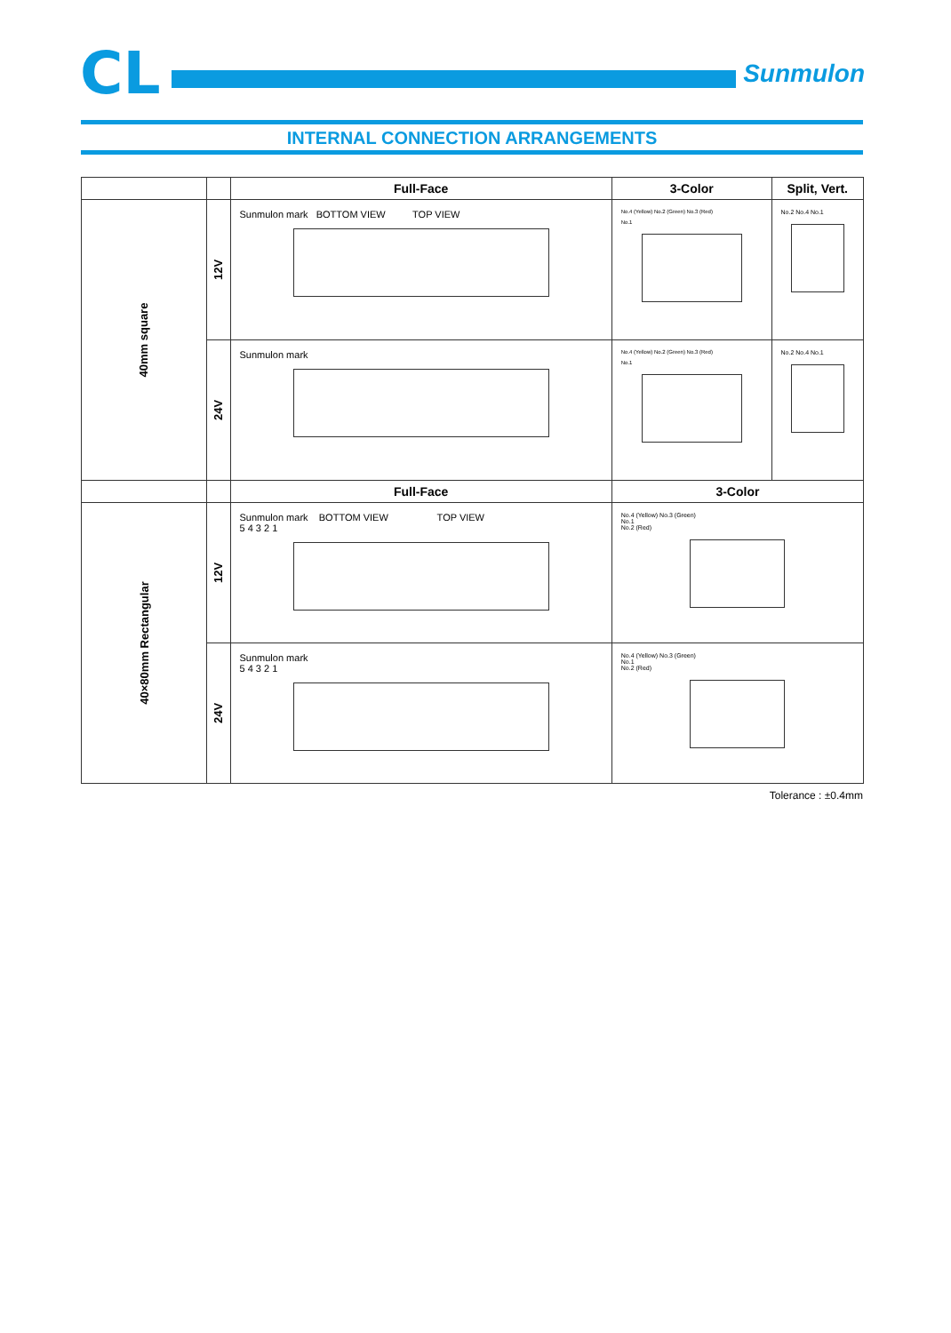CL
Sunmulon
INTERNAL CONNECTION ARRANGEMENTS
| | | Full-Face | 3-Color | Split, Vert. |
| --- | --- | --- | --- | --- |
| 40mm square | 12V | Sunmulon mark BOTTOM VIEW TOP VIEW | No.4 (Yellow) No.2 (Green) No.3 (Red) No.1 | No.2 No.4 No.1 |
| | 24V | Sunmulon mark | No.4 (Yellow) No.2 (Green) No.3 (Red) No.1 | No.2 No.4 No.1 |
| | | Full-Face | 3-Color | |
| 40×80mm Rectangular | 12V | Sunmulon mark BOTTOM VIEW TOP VIEW 5 4 3 2 1 | No.4 (Yellow) No.3 (Green) No.1 No.2 (Red) | |
| | 24V | Sunmulon mark 5 4 3 2 1 | No.4 (Yellow) No.3 (Green) No.1 No.2 (Red) | |
Tolerance : ±0.4mm